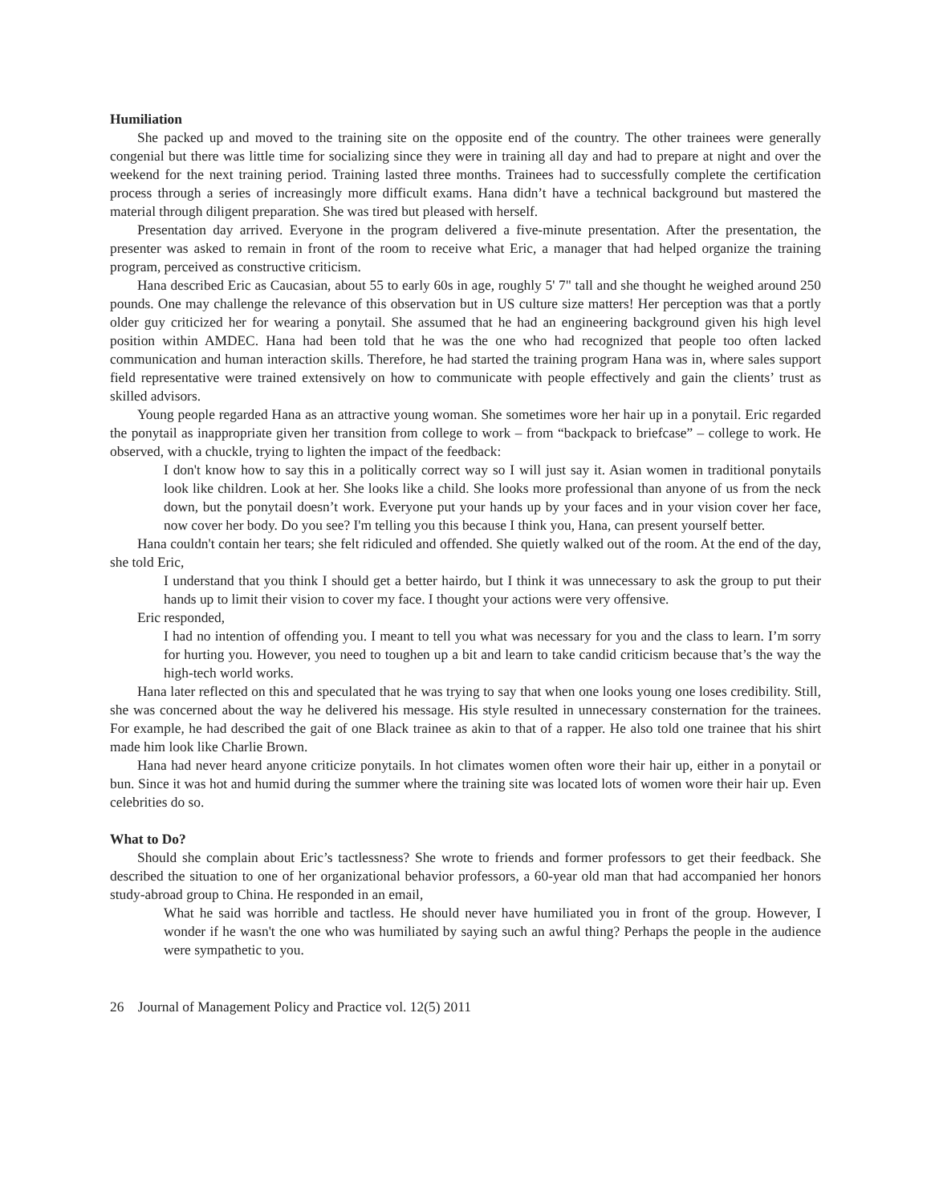Humiliation
She packed up and moved to the training site on the opposite end of the country. The other trainees were generally congenial but there was little time for socializing since they were in training all day and had to prepare at night and over the weekend for the next training period. Training lasted three months. Trainees had to successfully complete the certification process through a series of increasingly more difficult exams. Hana didn’t have a technical background but mastered the material through diligent preparation. She was tired but pleased with herself.
Presentation day arrived. Everyone in the program delivered a five-minute presentation. After the presentation, the presenter was asked to remain in front of the room to receive what Eric, a manager that had helped organize the training program, perceived as constructive criticism.
Hana described Eric as Caucasian, about 55 to early 60s in age, roughly 5' 7" tall and she thought he weighed around 250 pounds. One may challenge the relevance of this observation but in US culture size matters! Her perception was that a portly older guy criticized her for wearing a ponytail. She assumed that he had an engineering background given his high level position within AMDEC. Hana had been told that he was the one who had recognized that people too often lacked communication and human interaction skills. Therefore, he had started the training program Hana was in, where sales support field representative were trained extensively on how to communicate with people effectively and gain the clients’ trust as skilled advisors.
Young people regarded Hana as an attractive young woman. She sometimes wore her hair up in a ponytail. Eric regarded the ponytail as inappropriate given her transition from college to work – from “backpack to briefcase” – college to work. He observed, with a chuckle, trying to lighten the impact of the feedback:
I don't know how to say this in a politically correct way so I will just say it. Asian women in traditional ponytails look like children. Look at her. She looks like a child. She looks more professional than anyone of us from the neck down, but the ponytail doesn’t work. Everyone put your hands up by your faces and in your vision cover her face, now cover her body. Do you see? I'm telling you this because I think you, Hana, can present yourself better.
Hana couldn't contain her tears; she felt ridiculed and offended. She quietly walked out of the room. At the end of the day, she told Eric,
I understand that you think I should get a better hairdo, but I think it was unnecessary to ask the group to put their hands up to limit their vision to cover my face. I thought your actions were very offensive.
Eric responded,
I had no intention of offending you. I meant to tell you what was necessary for you and the class to learn. I’m sorry for hurting you. However, you need to toughen up a bit and learn to take candid criticism because that’s the way the high-tech world works.
Hana later reflected on this and speculated that he was trying to say that when one looks young one loses credibility. Still, she was concerned about the way he delivered his message. His style resulted in unnecessary consternation for the trainees. For example, he had described the gait of one Black trainee as akin to that of a rapper. He also told one trainee that his shirt made him look like Charlie Brown.
Hana had never heard anyone criticize ponytails. In hot climates women often wore their hair up, either in a ponytail or bun. Since it was hot and humid during the summer where the training site was located lots of women wore their hair up. Even celebrities do so.
What to Do?
Should she complain about Eric’s tactlessness? She wrote to friends and former professors to get their feedback. She described the situation to one of her organizational behavior professors, a 60-year old man that had accompanied her honors study-abroad group to China. He responded in an email,
What he said was horrible and tactless. He should never have humiliated you in front of the group. However, I wonder if he wasn't the one who was humiliated by saying such an awful thing? Perhaps the people in the audience were sympathetic to you.
26 Journal of Management Policy and Practice vol. 12(5) 2011